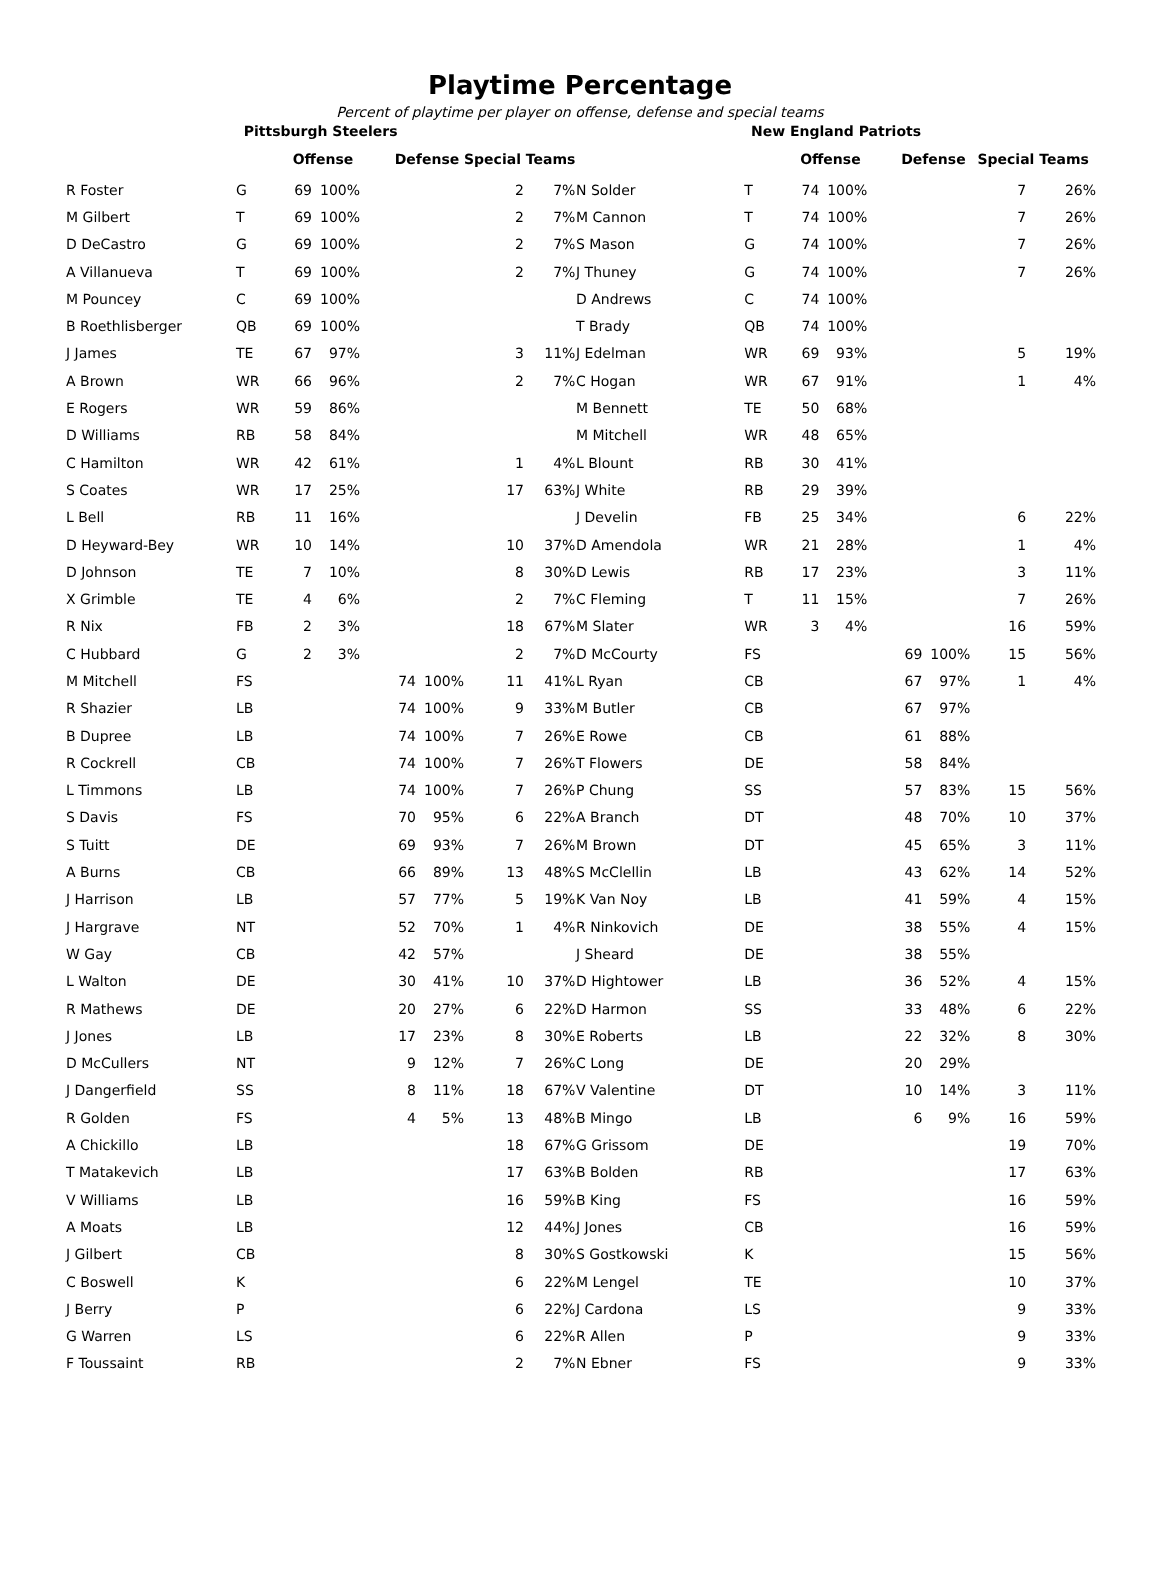Playtime Percentage
Percent of playtime per player on offense, defense and special teams
| Pittsburgh Steelers | | | | | | | | | |
| | | Offense | | | Defense | | Special Teams | | |
| R Foster | G | 69 | 100% | | | | | 2 | 7% |
| M Gilbert | T | 69 | 100% | | | | | 2 | 7% |
| D DeCastro | G | 69 | 100% | | | | | 2 | 7% |
| A Villanueva | T | 69 | 100% | | | | | 2 | 7% |
| M Pouncey | C | 69 | 100% | | | | | | |
| B Roethlisberger | QB | 69 | 100% | | | | | | |
| J James | TE | 67 | 97% | | | | | 3 | 11% |
| A Brown | WR | 66 | 96% | | | | | 2 | 7% |
| E Rogers | WR | 59 | 86% | | | | | | |
| D Williams | RB | 58 | 84% | | | | | | |
| C Hamilton | WR | 42 | 61% | | | | | 1 | 4% |
| S Coates | WR | 17 | 25% | | | | | 17 | 63% |
| L Bell | RB | 11 | 16% | | | | | | |
| D Heyward-Bey | WR | 10 | 14% | | | | | 10 | 37% |
| D Johnson | TE | 7 | 10% | | | | | 8 | 30% |
| X Grimble | TE | 4 | 6% | | | | | 2 | 7% |
| R Nix | FB | 2 | 3% | | | | | 18 | 67% |
| C Hubbard | G | 2 | 3% | | | | | 2 | 7% |
| M Mitchell | FS | | | | 74 | 100% | | 11 | 41% |
| R Shazier | LB | | | | 74 | 100% | | 9 | 33% |
| B Dupree | LB | | | | 74 | 100% | | 7 | 26% |
| R Cockrell | CB | | | | 74 | 100% | | 7 | 26% |
| L Timmons | LB | | | | 74 | 100% | | 7 | 26% |
| S Davis | FS | | | | 70 | 95% | | 6 | 22% |
| S Tuitt | DE | | | | 69 | 93% | | 7 | 26% |
| A Burns | CB | | | | 66 | 89% | | 13 | 48% |
| J Harrison | LB | | | | 57 | 77% | | 5 | 19% |
| J Hargrave | NT | | | | 52 | 70% | | 1 | 4% |
| W Gay | CB | | | | 42 | 57% | | | |
| L Walton | DE | | | | 30 | 41% | | 10 | 37% |
| R Mathews | DE | | | | 20 | 27% | | 6 | 22% |
| J Jones | LB | | | | 17 | 23% | | 8 | 30% |
| D McCullers | NT | | | | 9 | 12% | | 7 | 26% |
| J Dangerfield | SS | | | | 8 | 11% | | 18 | 67% |
| R Golden | FS | | | | 4 | 5% | | 13 | 48% |
| A Chickillo | LB | | | | | | | 18 | 67% |
| T Matakevich | LB | | | | | | | 17 | 63% |
| V Williams | LB | | | | | | | 16 | 59% |
| A Moats | LB | | | | | | | 12 | 44% |
| J Gilbert | CB | | | | | | | 8 | 30% |
| C Boswell | K | | | | | | | 6 | 22% |
| J Berry | P | | | | | | | 6 | 22% |
| G Warren | LS | | | | | | | 6 | 22% |
| F Toussaint | RB | | | | | | | 2 | 7% |
| New England Patriots | | | | | | | | | |
| | | Offense | | | Defense | | Special Teams | | |
| N Solder | T | 74 | 100% | | | | | 7 | 26% |
| M Cannon | T | 74 | 100% | | | | | 7 | 26% |
| S Mason | G | 74 | 100% | | | | | 7 | 26% |
| J Thuney | G | 74 | 100% | | | | | 7 | 26% |
| D Andrews | C | 74 | 100% | | | | | | |
| T Brady | QB | 74 | 100% | | | | | | |
| J Edelman | WR | 69 | 93% | | | | | 5 | 19% |
| C Hogan | WR | 67 | 91% | | | | | 1 | 4% |
| M Bennett | TE | 50 | 68% | | | | | | |
| M Mitchell | WR | 48 | 65% | | | | | | |
| L Blount | RB | 30 | 41% | | | | | | |
| J White | RB | 29 | 39% | | | | | | |
| J Develin | FB | 25 | 34% | | | | | 6 | 22% |
| D Amendola | WR | 21 | 28% | | | | | 1 | 4% |
| D Lewis | RB | 17 | 23% | | | | | 3 | 11% |
| C Fleming | T | 11 | 15% | | | | | 7 | 26% |
| M Slater | WR | 3 | 4% | | | | | 16 | 59% |
| D McCourty | FS | | | | 69 | 100% | | 15 | 56% |
| L Ryan | CB | | | | 67 | 97% | | 1 | 4% |
| M Butler | CB | | | | 67 | 97% | | | |
| E Rowe | CB | | | | 61 | 88% | | | |
| T Flowers | DE | | | | 58 | 84% | | | |
| P Chung | SS | | | | 57 | 83% | | 15 | 56% |
| A Branch | DT | | | | 48 | 70% | | 10 | 37% |
| M Brown | DT | | | | 45 | 65% | | 3 | 11% |
| S McClellin | LB | | | | 43 | 62% | | 14 | 52% |
| K Van Noy | LB | | | | 41 | 59% | | 4 | 15% |
| R Ninkovich | DE | | | | 38 | 55% | | 4 | 15% |
| J Sheard | DE | | | | 38 | 55% | | | |
| D Hightower | LB | | | | 36 | 52% | | 4 | 15% |
| D Harmon | SS | | | | 33 | 48% | | 6 | 22% |
| E Roberts | LB | | | | 22 | 32% | | 8 | 30% |
| C Long | DE | | | | 20 | 29% | | | |
| V Valentine | DT | | | | 10 | 14% | | 3 | 11% |
| B Mingo | LB | | | | 6 | 9% | | 16 | 59% |
| G Grissom | DE | | | | | | | 19 | 70% |
| B Bolden | RB | | | | | | | 17 | 63% |
| B King | FS | | | | | | | 16 | 59% |
| J Jones | CB | | | | | | | 16 | 59% |
| S Gostkowski | K | | | | | | | 15 | 56% |
| M Lengel | TE | | | | | | | 10 | 37% |
| J Cardona | LS | | | | | | | 9 | 33% |
| R Allen | P | | | | | | | 9 | 33% |
| N Ebner | FS | | | | | | | 9 | 33% |